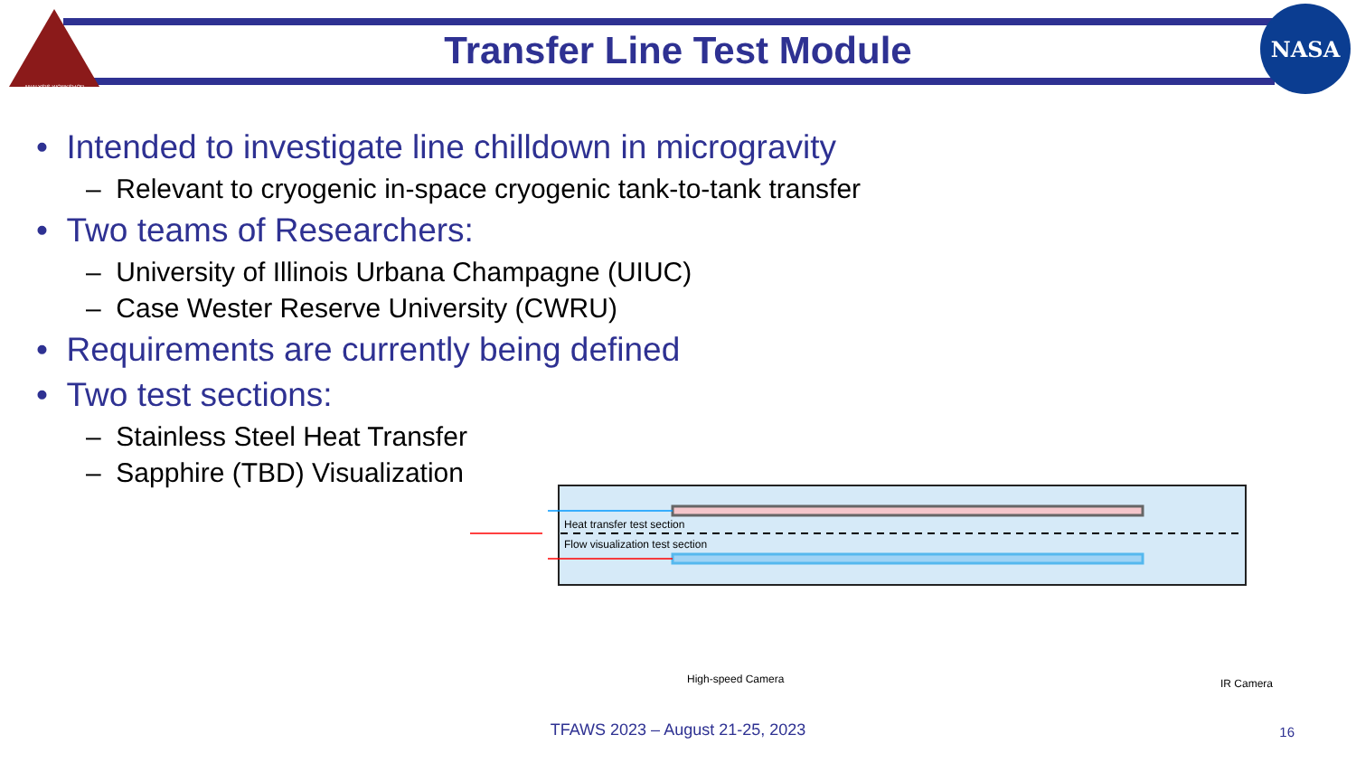ANALYSIS WORKSHOP
NASA
Transfer Line Test Module
• Intended to investigate line chilldown in microgravity
– Relevant to cryogenic in-space cryogenic tank-to-tank transfer
• Two teams of Researchers:
– University of Illinois Urbana Champagne (UIUC)
– Case Wester Reserve University (CWRU)
• Requirements are currently being defined
• Two test sections:
– Stainless Steel Heat Transfer
– Sapphire (TBD) Visualization
Heat transfer test section
Flow visualization test section
High-speed Camera
IR Camera
TFAWS 2023 – August 21-25, 2023
16